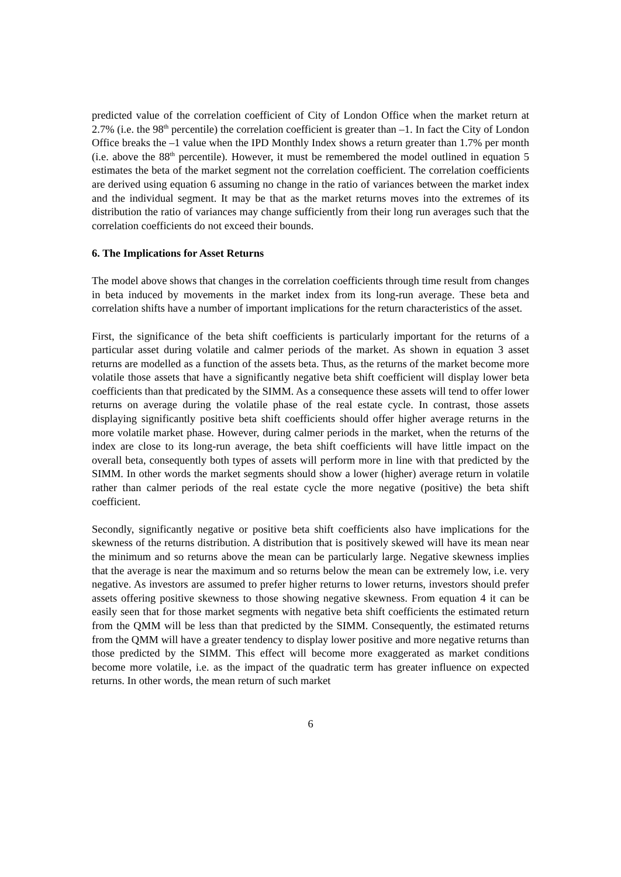predicted value of the correlation coefficient of City of London Office when the market return at 2.7% (i.e. the 98<sup>th</sup> percentile) the correlation coefficient is greater than –1. In fact the City of London Office breaks the –1 value when the IPD Monthly Index shows a return greater than 1.7% per month (i.e. above the 88<sup>th</sup> percentile). However, it must be remembered the model outlined in equation 5 estimates the beta of the market segment not the correlation coefficient. The correlation coefficients are derived using equation 6 assuming no change in the ratio of variances between the market index and the individual segment. It may be that as the market returns moves into the extremes of its distribution the ratio of variances may change sufficiently from their long run averages such that the correlation coefficients do not exceed their bounds.
6. The Implications for Asset Returns
The model above shows that changes in the correlation coefficients through time result from changes in beta induced by movements in the market index from its long-run average. These beta and correlation shifts have a number of important implications for the return characteristics of the asset.
First, the significance of the beta shift coefficients is particularly important for the returns of a particular asset during volatile and calmer periods of the market. As shown in equation 3 asset returns are modelled as a function of the assets beta. Thus, as the returns of the market become more volatile those assets that have a significantly negative beta shift coefficient will display lower beta coefficients than that predicated by the SIMM. As a consequence these assets will tend to offer lower returns on average during the volatile phase of the real estate cycle. In contrast, those assets displaying significantly positive beta shift coefficients should offer higher average returns in the more volatile market phase. However, during calmer periods in the market, when the returns of the index are close to its long-run average, the beta shift coefficients will have little impact on the overall beta, consequently both types of assets will perform more in line with that predicted by the SIMM. In other words the market segments should show a lower (higher) average return in volatile rather than calmer periods of the real estate cycle the more negative (positive) the beta shift coefficient.
Secondly, significantly negative or positive beta shift coefficients also have implications for the skewness of the returns distribution. A distribution that is positively skewed will have its mean near the minimum and so returns above the mean can be particularly large. Negative skewness implies that the average is near the maximum and so returns below the mean can be extremely low, i.e. very negative. As investors are assumed to prefer higher returns to lower returns, investors should prefer assets offering positive skewness to those showing negative skewness. From equation 4 it can be easily seen that for those market segments with negative beta shift coefficients the estimated return from the QMM will be less than that predicted by the SIMM. Consequently, the estimated returns from the QMM will have a greater tendency to display lower positive and more negative returns than those predicted by the SIMM. This effect will become more exaggerated as market conditions become more volatile, i.e. as the impact of the quadratic term has greater influence on expected returns. In other words, the mean return of such market
6